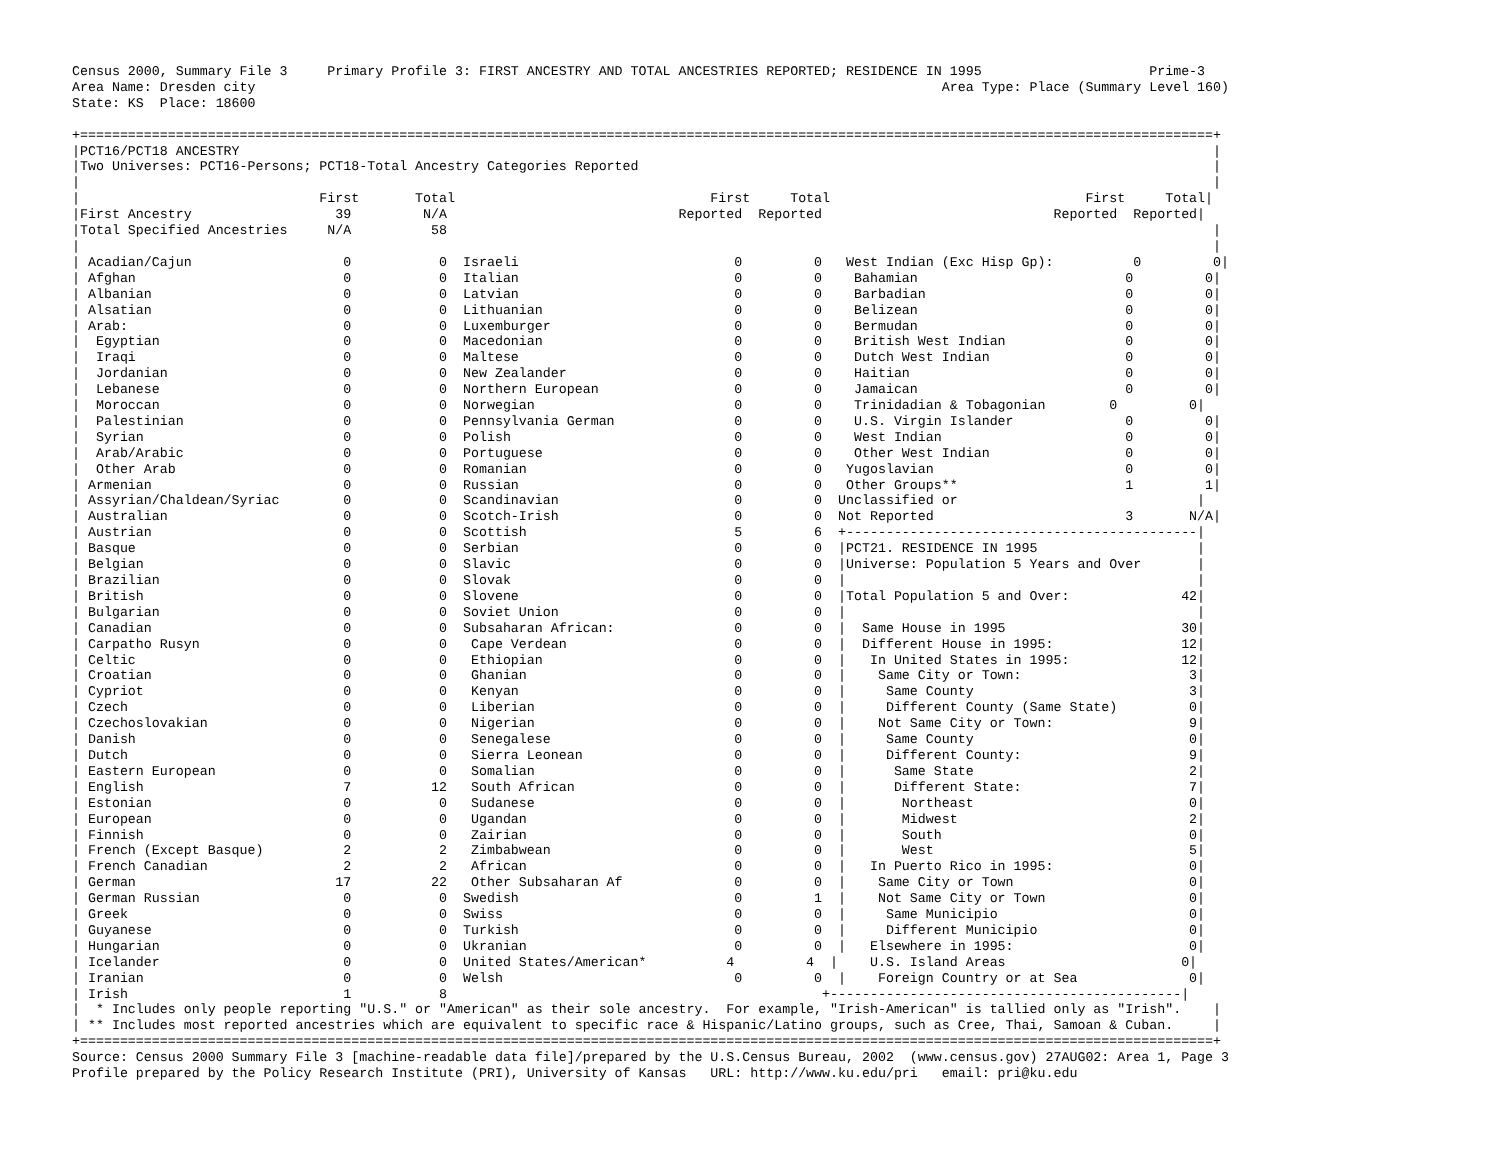Census 2000, Summary File 3     Primary Profile 3: FIRST ANCESTRY AND TOTAL ANCESTRIES REPORTED; RESIDENCE IN 1995                     Prime-3
Area Name: Dresden city                                                                                      Area Type: Place (Summary Level 160)
State: KS  Place: 18600

+==============================================================================================================================================+
|PCT16/PCT18 ANCESTRY                                                                                                                          |
|Two Universes: PCT16-Persons; PCT18-Total Ancestry Categories Reported                                                                        |
|                                                                                                                                              |
|                              First       Total                                First     Total                                First     Total|
|First Ancestry                  39         N/A                             Reported  Reported                             Reported  Reported|
|Total Specified Ancestries     N/A          58                                                                                                |
|                                                                                                                                              |
| Acadian/Cajun                   0           0  Israeli                           0         0   West Indian (Exc Hisp Gp):          0         0|
| Afghan                          0           0  Italian                           0         0    Bahamian                          0         0|
| Albanian                        0           0  Latvian                           0         0    Barbadian                         0         0|
| Alsatian                        0           0  Lithuanian                        0         0    Belizean                          0         0|
| Arab:                           0           0  Luxemburger                       0         0    Bermudan                          0         0|
|  Egyptian                       0           0  Macedonian                        0         0    British West Indian               0         0|
|  Iraqi                          0           0  Maltese                           0         0    Dutch West Indian                 0         0|
|  Jordanian                      0           0  New Zealander                     0         0    Haitian                           0         0|
|  Lebanese                       0           0  Northern European                 0         0    Jamaican                          0         0|
|  Moroccan                       0           0  Norwegian                         0         0    Trinidadian & Tobagonian        0         0|
|  Palestinian                    0           0  Pennsylvania German               0         0    U.S. Virgin Islander              0         0|
|  Syrian                         0           0  Polish                            0         0    West Indian                       0         0|
|  Arab/Arabic                    0           0  Portuguese                        0         0    Other West Indian                 0         0|
|  Other Arab                     0           0  Romanian                          0         0   Yugoslavian                        0         0|
| Armenian                        0           0  Russian                           0         0   Other Groups**                     1         1|
| Assyrian/Chaldean/Syriac        0           0  Scandinavian                      0         0  Unclassified or                              |
| Australian                      0           0  Scotch-Irish                      0         0  Not Reported                        3       N/A|
| Austrian                        0           0  Scottish                          5         6  +--------------------------------------------|
| Basque                          0           0  Serbian                           0         0  |PCT21. RESIDENCE IN 1995                    |
| Belgian                         0           0  Slavic                            0         0  |Universe: Population 5 Years and Over       |
| Brazilian                       0           0  Slovak                            0         0  |                                            |
| British                         0           0  Slovene                           0         0  |Total Population 5 and Over:              42|
| Bulgarian                       0           0  Soviet Union                      0         0  |                                            |
| Canadian                        0           0  Subsaharan African:               0         0  |  Same House in 1995                      30|
| Carpatho Rusyn                  0           0   Cape Verdean                     0         0  |  Different House in 1995:                12|
| Celtic                          0           0   Ethiopian                        0         0  |   In United States in 1995:              12|
| Croatian                        0           0   Ghanian                          0         0  |    Same City or Town:                     3|
| Cypriot                         0           0   Kenyan                           0         0  |     Same County                           3|
| Czech                           0           0   Liberian                         0         0  |     Different County (Same State)         0|
| Czechoslovakian                 0           0   Nigerian                         0         0  |    Not Same City or Town:                 9|
| Danish                          0           0   Senegalese                       0         0  |     Same County                           0|
| Dutch                           0           0   Sierra Leonean                   0         0  |     Different County:                     9|
| Eastern European                0           0   Somalian                         0         0  |      Same State                           2|
| English                         7          12   South African                    0         0  |      Different State:                     7|
| Estonian                        0           0   Sudanese                         0         0  |       Northeast                           0|
| European                        0           0   Ugandan                          0         0  |       Midwest                             2|
| Finnish                         0           0   Zairian                          0         0  |       South                               0|
| French (Except Basque)          2           2   Zimbabwean                       0         0  |       West                                5|
| French Canadian                 2           2   African                          0         0  |   In Puerto Rico in 1995:                 0|
| German                         17          22   Other Subsaharan Af              0         0  |    Same City or Town                      0|
| German Russian                  0           0  Swedish                           0         1  |    Not Same City or Town                  0|
| Greek                           0           0  Swiss                             0         0  |     Same Municipio                        0|
| Guyanese                        0           0  Turkish                           0         0  |     Different Municipio                   0|
| Hungarian                       0           0  Ukranian                          0         0  |   Elsewhere in 1995:                      0|
| Icelander                       0           0  United States/American*          4         4  |    U.S. Island Areas                      0|
| Iranian                         0           0  Welsh                             0         0  |    Foreign Country or at Sea              0|
| Irish                           1           8                                               +--------------------------------------------|
|  * Includes only people reporting "U.S." or "American" as their sole ancestry.  For example, "Irish-American" is tallied only as "Irish".    |
| ** Includes most reported ancestries which are equivalent to specific race & Hispanic/Latino groups, such as Cree, Thai, Samoan & Cuban.     |
+==============================================================================================================================================+
Source: Census 2000 Summary File 3 [machine-readable data file]/prepared by the U.S.Census Bureau, 2002  (www.census.gov) 27AUG02: Area 1, Page 3
Profile prepared by the Policy Research Institute (PRI), University of Kansas   URL: http://www.ku.edu/pri   email: pri@ku.edu